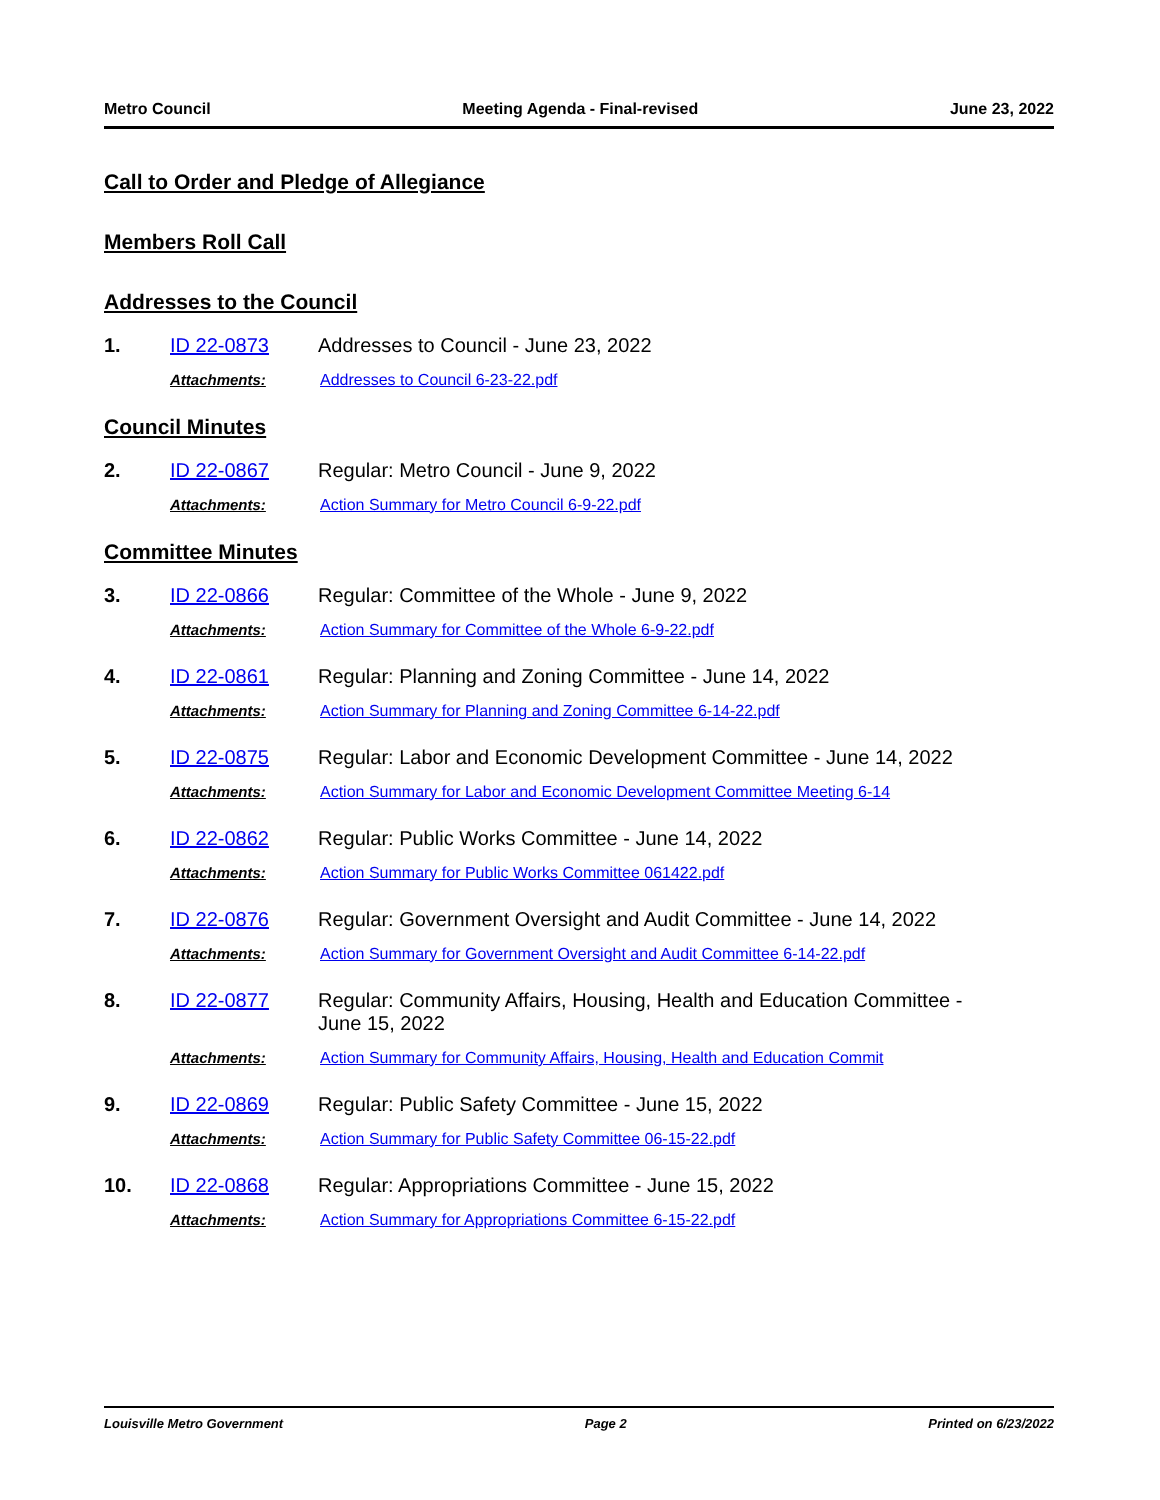Metro Council Meeting Agenda - Final-revised June 23, 2022
Call to Order and Pledge of Allegiance
Members Roll Call
Addresses to the Council
1. ID 22-0873 Addresses to Council - June 23, 2022
Attachments: Addresses to Council 6-23-22.pdf
Council Minutes
2. ID 22-0867 Regular: Metro Council - June 9, 2022
Attachments: Action Summary for Metro Council 6-9-22.pdf
Committee Minutes
3. ID 22-0866 Regular: Committee of the Whole - June 9, 2022
Attachments: Action Summary for Committee of the Whole 6-9-22.pdf
4. ID 22-0861 Regular: Planning and Zoning Committee - June 14, 2022
Attachments: Action Summary for Planning and Zoning Committee 6-14-22.pdf
5. ID 22-0875 Regular: Labor and Economic Development Committee - June 14, 2022
Attachments: Action Summary for Labor and Economic Development Committee Meeting 6-14
6. ID 22-0862 Regular: Public Works Committee - June 14, 2022
Attachments: Action Summary for Public Works Committee 061422.pdf
7. ID 22-0876 Regular: Government Oversight and Audit Committee - June 14, 2022
Attachments: Action Summary for Government Oversight and Audit Committee 6-14-22.pdf
8. ID 22-0877 Regular: Community Affairs, Housing, Health and Education Committee - June 15, 2022
Attachments: Action Summary for Community Affairs, Housing, Health and Education Commit
9. ID 22-0869 Regular: Public Safety Committee - June 15, 2022
Attachments: Action Summary for Public Safety Committee 06-15-22.pdf
10. ID 22-0868 Regular: Appropriations Committee - June 15, 2022
Attachments: Action Summary for Appropriations Committee 6-15-22.pdf
Louisville Metro Government Page 2 Printed on 6/23/2022